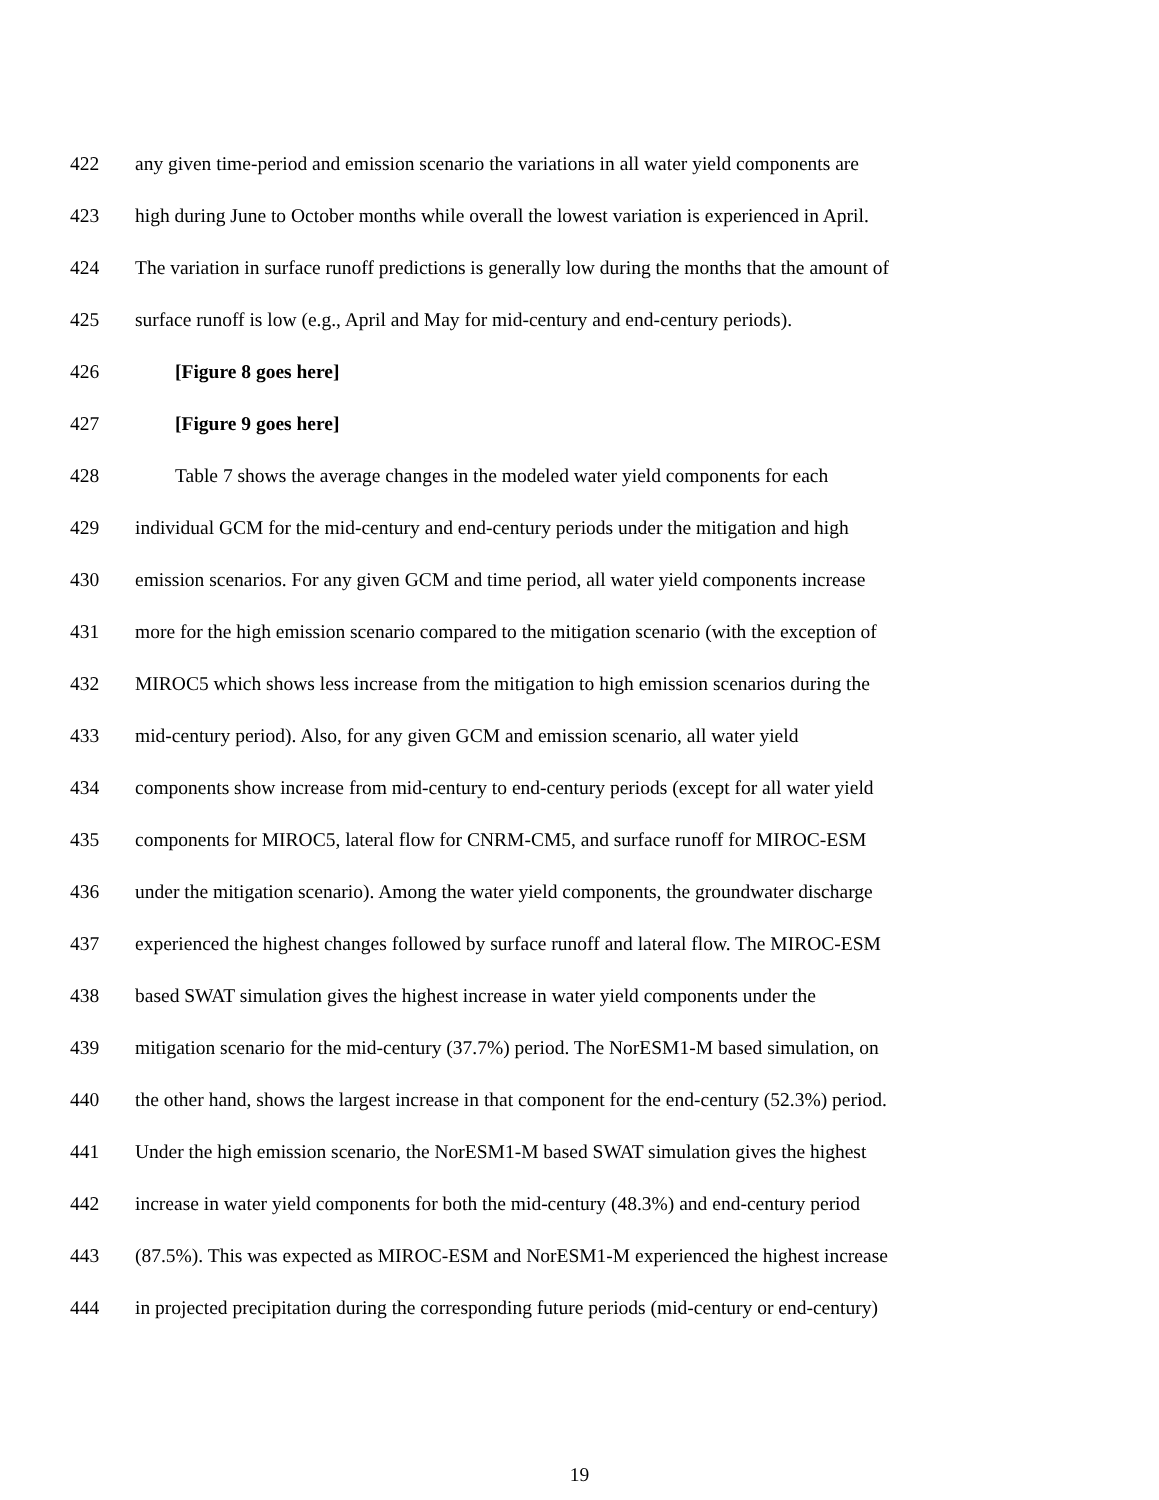422 any given time-period and emission scenario the variations in all water yield components are
423 high during June to October months while overall the lowest variation is experienced in April.
424 The variation in surface runoff predictions is generally low during the months that the amount of
425 surface runoff is low (e.g., April and May for mid-century and end-century periods).
426 [Figure 8 goes here]
427 [Figure 9 goes here]
428 Table 7 shows the average changes in the modeled water yield components for each
429 individual GCM for the mid-century and end-century periods under the mitigation and high
430 emission scenarios. For any given GCM and time period, all water yield components increase
431 more for the high emission scenario compared to the mitigation scenario (with the exception of
432 MIROC5 which shows less increase from the mitigation to high emission scenarios during the
433 mid-century period). Also, for any given GCM and emission scenario, all water yield
434 components show increase from mid-century to end-century periods (except for all water yield
435 components for MIROC5, lateral flow for CNRM-CM5, and surface runoff for MIROC-ESM
436 under the mitigation scenario). Among the water yield components, the groundwater discharge
437 experienced the highest changes followed by surface runoff and lateral flow. The MIROC-ESM
438 based SWAT simulation gives the highest increase in water yield components under the
439 mitigation scenario for the mid-century (37.7%) period. The NorESM1-M based simulation, on
440 the other hand, shows the largest increase in that component for the end-century (52.3%) period.
441 Under the high emission scenario, the NorESM1-M based SWAT simulation gives the highest
442 increase in water yield components for both the mid-century (48.3%) and end-century period
443 (87.5%). This was expected as MIROC-ESM and NorESM1-M experienced the highest increase
444 in projected precipitation during the corresponding future periods (mid-century or end-century)
19